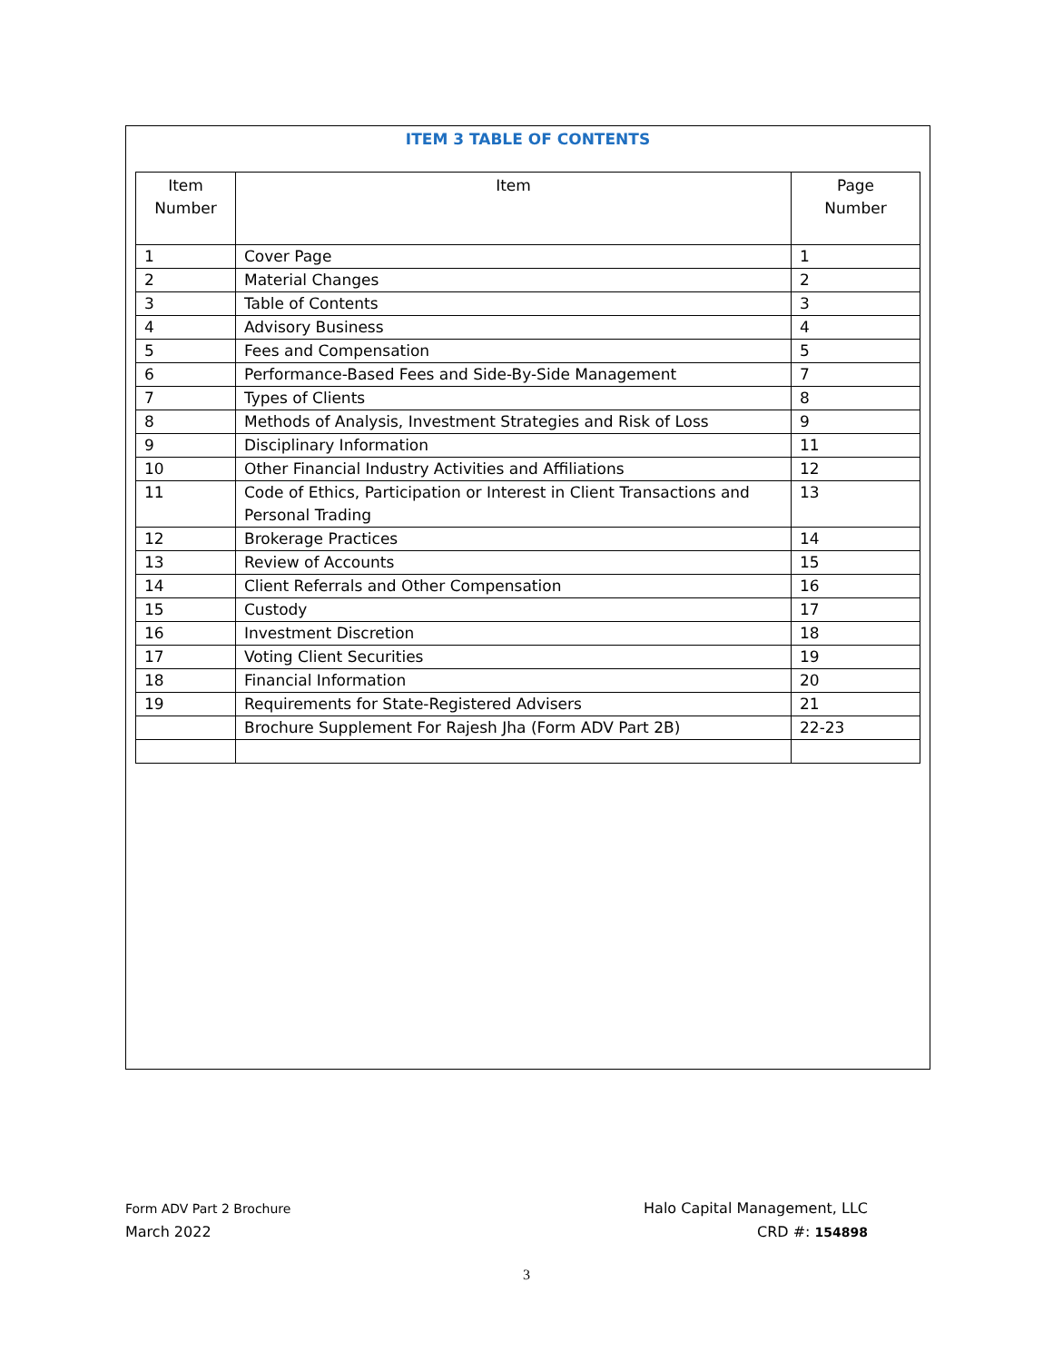ITEM 3 TABLE OF CONTENTS
| Item Number | Item | Page Number |
| --- | --- | --- |
| 1 | Cover Page | 1 |
| 2 | Material Changes | 2 |
| 3 | Table of Contents | 3 |
| 4 | Advisory Business | 4 |
| 5 | Fees and Compensation | 5 |
| 6 | Performance-Based Fees and Side-By-Side Management | 7 |
| 7 | Types of Clients | 8 |
| 8 | Methods of Analysis, Investment Strategies and Risk of Loss | 9 |
| 9 | Disciplinary Information | 11 |
| 10 | Other Financial Industry Activities and Affiliations | 12 |
| 11 | Code of Ethics, Participation or Interest in Client Transactions and Personal Trading | 13 |
| 12 | Brokerage Practices | 14 |
| 13 | Review of Accounts | 15 |
| 14 | Client Referrals and Other Compensation | 16 |
| 15 | Custody | 17 |
| 16 | Investment Discretion | 18 |
| 17 | Voting Client Securities | 19 |
| 18 | Financial Information | 20 |
| 19 | Requirements for State-Registered Advisers | 21 |
| | Brochure Supplement For Rajesh Jha (Form ADV Part 2B) | 22-23 |
Form ADV Part 2 Brochure
March 2022
Halo Capital Management, LLC
CRD #: 154898
3